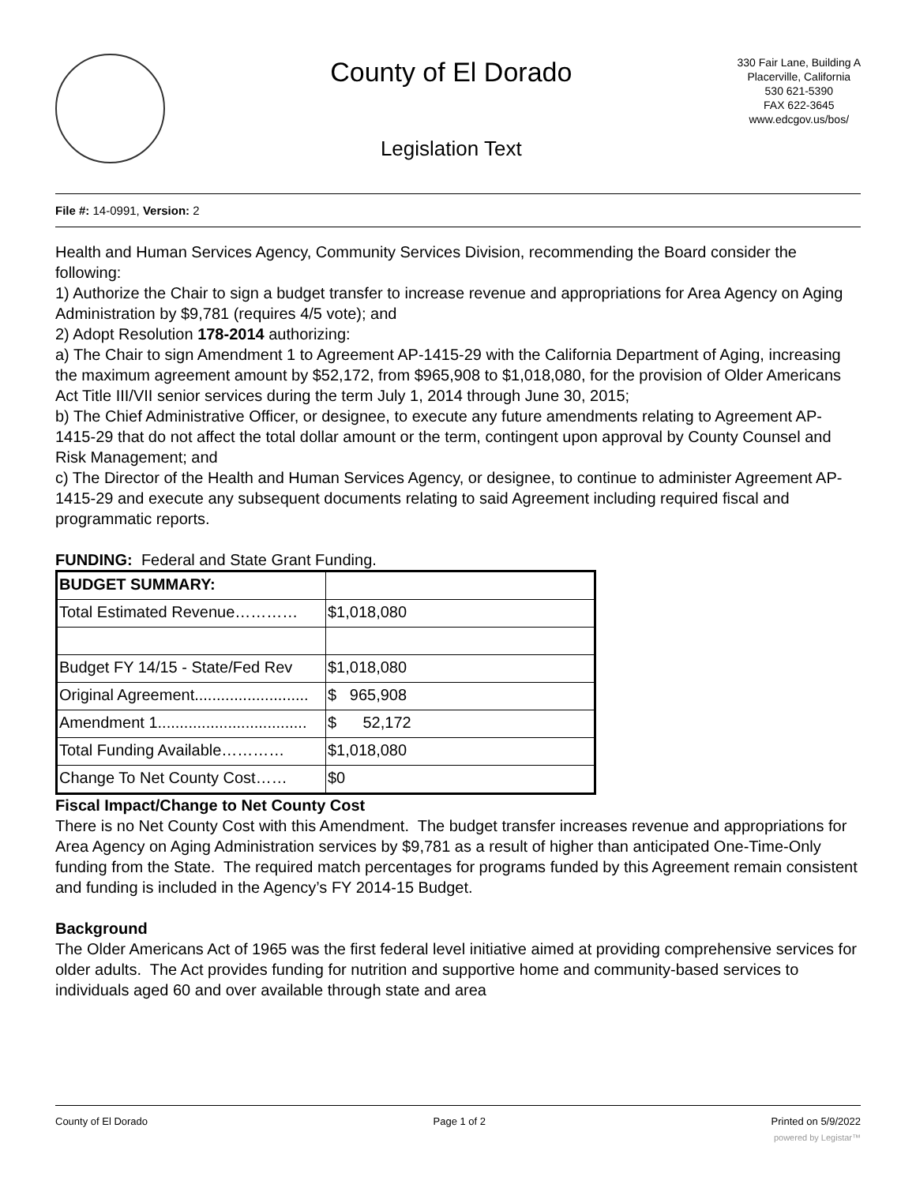County of El Dorado
Legislation Text
330 Fair Lane, Building A
Placerville, California
530 621-5390
FAX 622-3645
www.edcgov.us/bos/
File #: 14-0991, Version: 2
Health and Human Services Agency, Community Services Division, recommending the Board consider the following:
1) Authorize the Chair to sign a budget transfer to increase revenue and appropriations for Area Agency on Aging Administration by $9,781 (requires 4/5 vote); and
2) Adopt Resolution 178-2014 authorizing:
a) The Chair to sign Amendment 1 to Agreement AP-1415-29 with the California Department of Aging, increasing the maximum agreement amount by $52,172, from $965,908 to $1,018,080, for the provision of Older Americans Act Title III/VII senior services during the term July 1, 2014 through June 30, 2015;
b) The Chief Administrative Officer, or designee, to execute any future amendments relating to Agreement AP-1415-29 that do not affect the total dollar amount or the term, contingent upon approval by County Counsel and Risk Management; and
c) The Director of the Health and Human Services Agency, or designee, to continue to administer Agreement AP-1415-29 and execute any subsequent documents relating to said Agreement including required fiscal and programmatic reports.
FUNDING: Federal and State Grant Funding.
| BUDGET SUMMARY: | |
| Total Estimated Revenue………… | $1,018,080 |
| Budget FY 14/15 - State/Fed Rev | $1,018,080 |
| Original Agreement.......................... | $ 965,908 |
| Amendment 1.................................. | $ 52,172 |
| Total Funding Available………… | $1,018,080 |
| Change To Net County Cost…… | $0 |
Fiscal Impact/Change to Net County Cost
There is no Net County Cost with this Amendment. The budget transfer increases revenue and appropriations for Area Agency on Aging Administration services by $9,781 as a result of higher than anticipated One-Time-Only funding from the State. The required match percentages for programs funded by this Agreement remain consistent and funding is included in the Agency’s FY 2014-15 Budget.
Background
The Older Americans Act of 1965 was the first federal level initiative aimed at providing comprehensive services for older adults. The Act provides funding for nutrition and supportive home and community-based services to individuals aged 60 and over available through state and area
County of El Dorado Page 1 of 2 Printed on 5/9/2022
powered by Legistar™